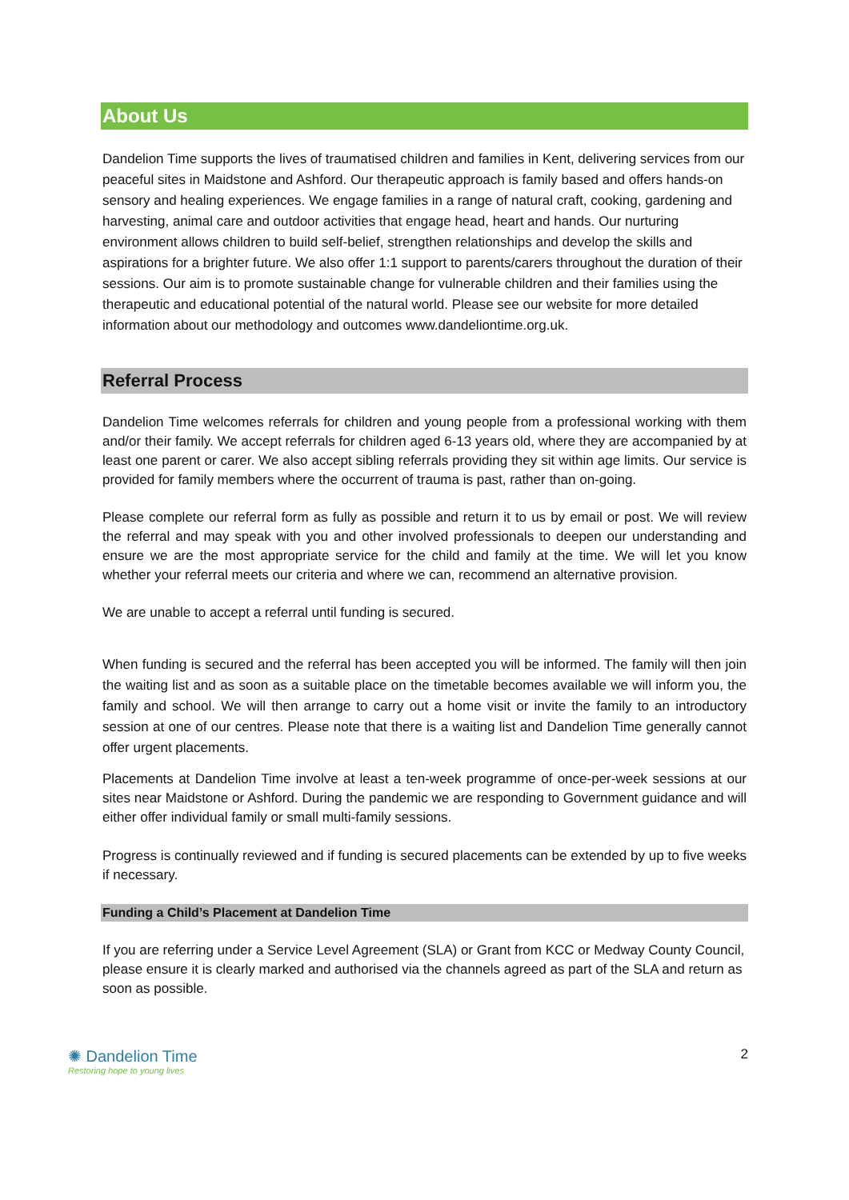About Us
Dandelion Time supports the lives of traumatised children and families in Kent, delivering services from our peaceful sites in Maidstone and Ashford. Our therapeutic approach is family based and offers hands-on sensory and healing experiences. We engage families in a range of natural craft, cooking, gardening and harvesting, animal care and outdoor activities that engage head, heart and hands. Our nurturing environment allows children to build self-belief, strengthen relationships and develop the skills and aspirations for a brighter future. We also offer 1:1 support to parents/carers throughout the duration of their sessions. Our aim is to promote sustainable change for vulnerable children and their families using the therapeutic and educational potential of the natural world. Please see our website for more detailed information about our methodology and outcomes www.dandeliontime.org.uk.
Referral Process
Dandelion Time welcomes referrals for children and young people from a professional working with them and/or their family. We accept referrals for children aged 6-13 years old, where they are accompanied by at least one parent or carer. We also accept sibling referrals providing they sit within age limits. Our service is provided for family members where the occurrent of trauma is past, rather than on-going.
Please complete our referral form as fully as possible and return it to us by email or post. We will review the referral and may speak with you and other involved professionals to deepen our understanding and ensure we are the most appropriate service for the child and family at the time. We will let you know whether your referral meets our criteria and where we can, recommend an alternative provision.
We are unable to accept a referral until funding is secured.
When funding is secured and the referral has been accepted you will be informed. The family will then join the waiting list and as soon as a suitable place on the timetable becomes available we will inform you, the family and school. We will then arrange to carry out a home visit or invite the family to an introductory session at one of our centres. Please note that there is a waiting list and Dandelion Time generally cannot offer urgent placements.
Placements at Dandelion Time involve at least a ten-week programme of once-per-week sessions at our sites near Maidstone or Ashford. During the pandemic we are responding to Government guidance and will either offer individual family or small multi-family sessions.
Progress is continually reviewed and if funding is secured placements can be extended by up to five weeks if necessary.
Funding a Child’s Placement at Dandelion Time
If you are referring under a Service Level Agreement (SLA) or Grant from KCC or Medway County Council, please ensure it is clearly marked and authorised via the channels agreed as part of the SLA and return as soon as possible.
✺ Dandelion Time
Restoring hope to young lives
2